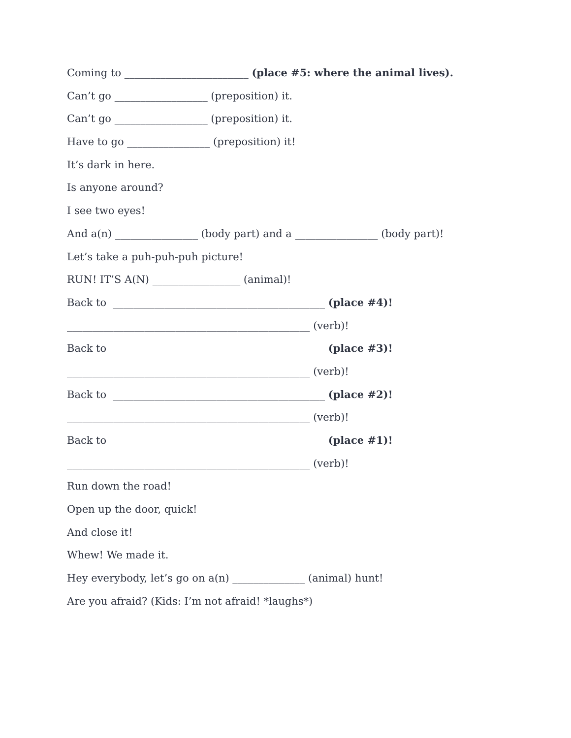Coming to ________________________ (place #5: where the animal lives).
Can’t go __________________ (preposition) it.
Can’t go __________________ (preposition) it.
Have to go ________________ (preposition) it!
It’s dark in here.
Is anyone around?
I see two eyes!
And a(n) ________________ (body part) and a ________________ (body part)!
Let’s take a puh-puh-puh picture!
RUN! IT’S A(N) _________________ (animal)!
Back to _________________________________________ (place #4)!
_______________________________________________ (verb)!
Back to _________________________________________ (place #3)!
_______________________________________________ (verb)!
Back to _________________________________________ (place #2)!
_______________________________________________ (verb)!
Back to _________________________________________ (place #1)!
_______________________________________________ (verb)!
Run down the road!
Open up the door, quick!
And close it!
Whew! We made it.
Hey everybody, let’s go on a(n) ______________ (animal) hunt!
Are you afraid? (Kids: I’m not afraid! *laughs*)